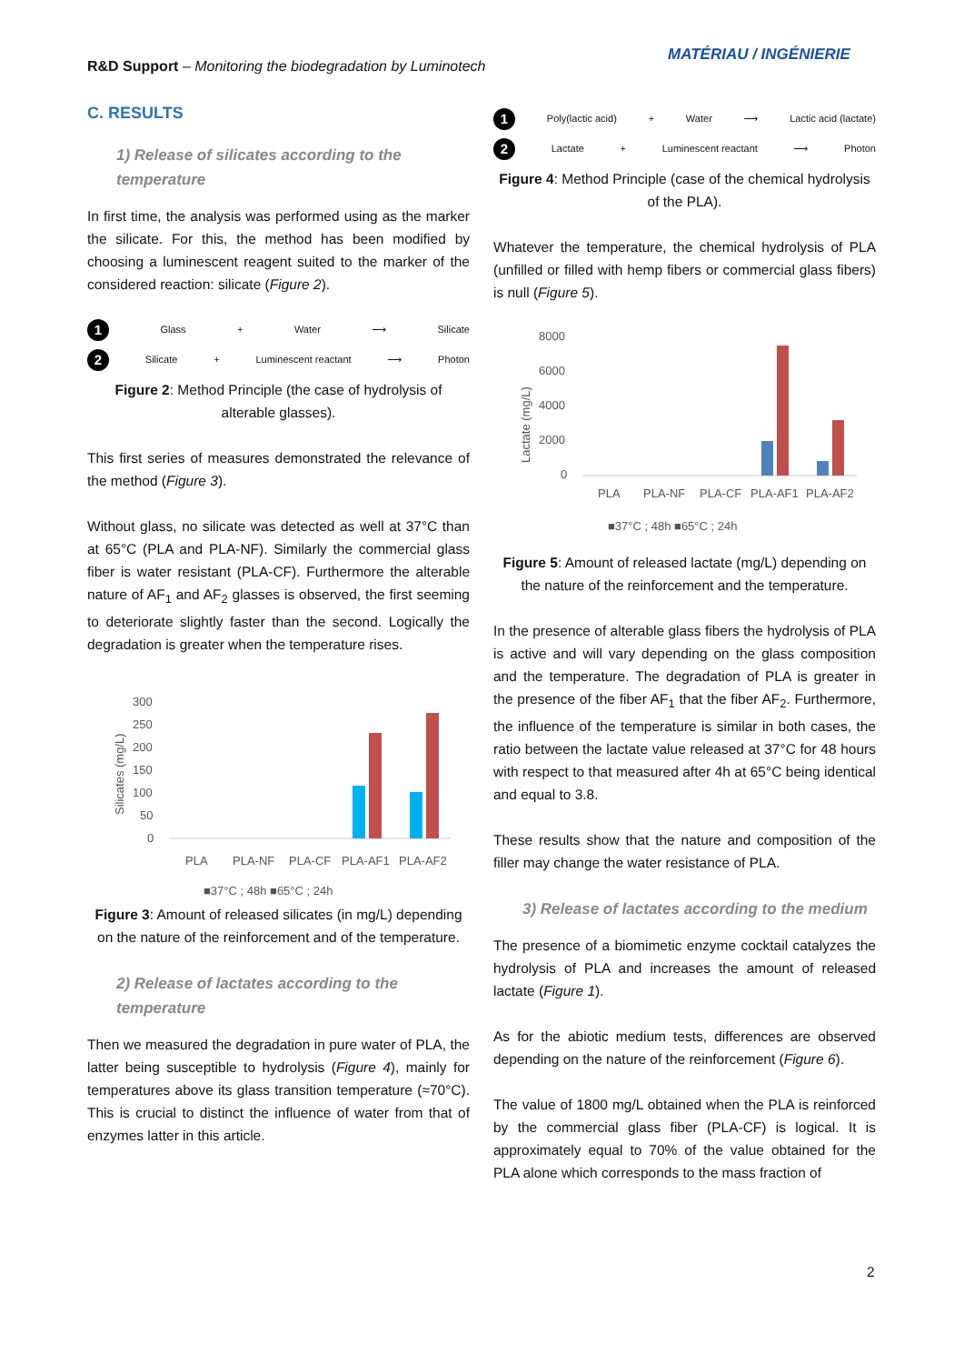R&D Support – Monitoring the biodegradation by Luminotech
MATÉRIAU / INGÉNIERIE
C. RESULTS
1) Release of silicates according to the temperature
In first time, the analysis was performed using as the marker the silicate. For this, the method has been modified by choosing a luminescent reagent suited to the marker of the considered reaction: silicate (Figure 2).
1 Glass + Water ⟶ Silicate
2 Silicate + Luminescent reactant ⟶ Photon
Figure 2: Method Principle (the case of hydrolysis of alterable glasses).
This first series of measures demonstrated the relevance of the method (Figure 3).
Without glass, no silicate was detected as well at 37°C than at 65°C (PLA and PLA-NF). Similarly the commercial glass fiber is water resistant (PLA-CF). Furthermore the alterable nature of AF<sub>1</sub> and AF<sub>2</sub> glasses is observed, the first seeming to deteriorate slightly faster than the second. Logically the degradation is greater when the temperature rises.
Silicates (mg/L)
300
250
200
150
100
50
0
PLA
PLA-NF
PLA-CF
PLA-AF1
PLA-AF2
■37°C ; 48h ■65°C ; 24h
Figure 3: Amount of released silicates (in mg/L) depending on the nature of the reinforcement and of the temperature.
2) Release of lactates according to the temperature
Then we measured the degradation in pure water of PLA, the latter being susceptible to hydrolysis (Figure 4), mainly for temperatures above its glass transition temperature (≈70°C). This is crucial to distinct the influence of water from that of enzymes latter in this article.
1 Poly(lactic acid) + Water ⟶ Lactic acid (lactate)
2 Lactate + Luminescent reactant ⟶ Photon
Figure 4: Method Principle (case of the chemical hydrolysis of the PLA).
Whatever the temperature, the chemical hydrolysis of PLA (unfilled or filled with hemp fibers or commercial glass fibers) is null (Figure 5).
Lactate (mg/L)
8000
6000
4000
2000
0
PLA
PLA-NF
PLA-CF
PLA-AF1
PLA-AF2
■37°C ; 48h ■65°C ; 24h
Figure 5: Amount of released lactate (mg/L) depending on the nature of the reinforcement and the temperature.
In the presence of alterable glass fibers the hydrolysis of PLA is active and will vary depending on the glass composition and the temperature. The degradation of PLA is greater in the presence of the fiber AF<sub>1</sub> that the fiber AF<sub>2</sub>. Furthermore, the influence of the temperature is similar in both cases, the ratio between the lactate value released at 37°C for 48 hours with respect to that measured after 4h at 65°C being identical and equal to 3.8.
These results show that the nature and composition of the filler may change the water resistance of PLA.
3) Release of lactates according to the medium
The presence of a biomimetic enzyme cocktail catalyzes the hydrolysis of PLA and increases the amount of released lactate (Figure 1).
As for the abiotic medium tests, differences are observed depending on the nature of the reinforcement (Figure 6).
The value of 1800 mg/L obtained when the PLA is reinforced by the commercial glass fiber (PLA-CF) is logical. It is approximately equal to 70% of the value obtained for the PLA alone which corresponds to the mass fraction of
2